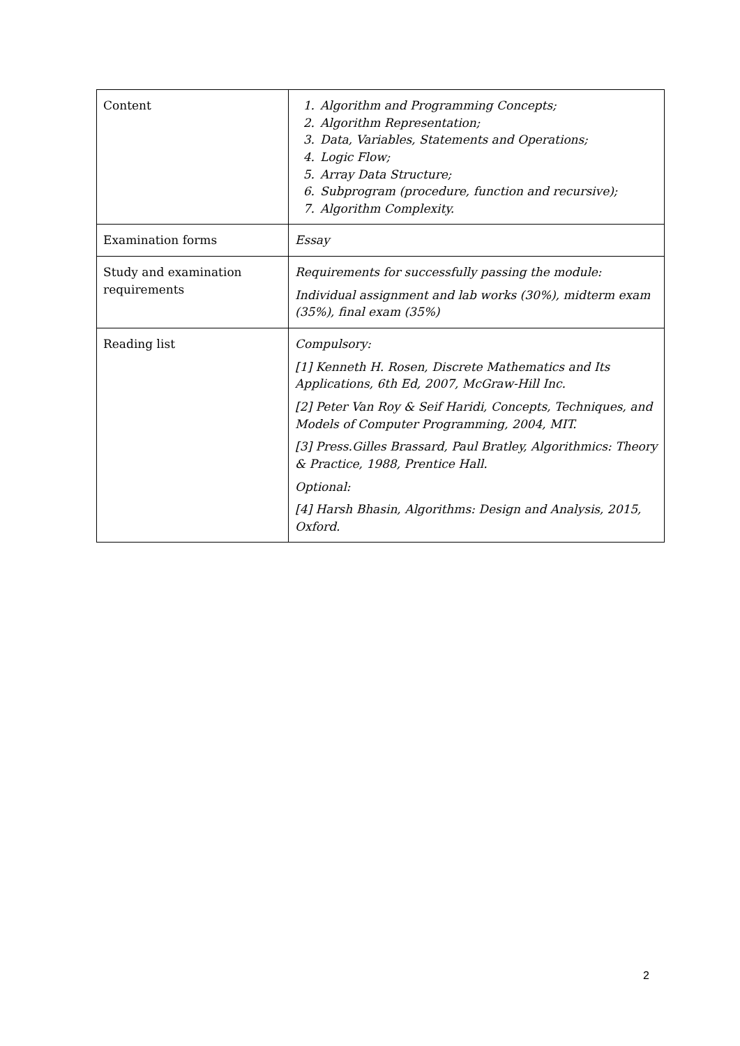| Content | 1. Algorithm and Programming Concepts; 2. Algorithm Representation; 3. Data, Variables, Statements and Operations; 4. Logic Flow; 5. Array Data Structure; 6. Subprogram (procedure, function and recursive); 7. Algorithm Complexity. |
| Examination forms | Essay |
| Study and examination requirements | Requirements for successfully passing the module: Individual assignment and lab works (30%), midterm exam (35%), final exam (35%) |
| Reading list | Compulsory: [1] Kenneth H. Rosen, Discrete Mathematics and Its Applications, 6th Ed, 2007, McGraw-Hill Inc. [2] Peter Van Roy & Seif Haridi, Concepts, Techniques, and Models of Computer Programming, 2004, MIT. [3] Press.Gilles Brassard, Paul Bratley, Algorithmics: Theory & Practice, 1988, Prentice Hall. Optional: [4] Harsh Bhasin, Algorithms: Design and Analysis, 2015, Oxford. |
2